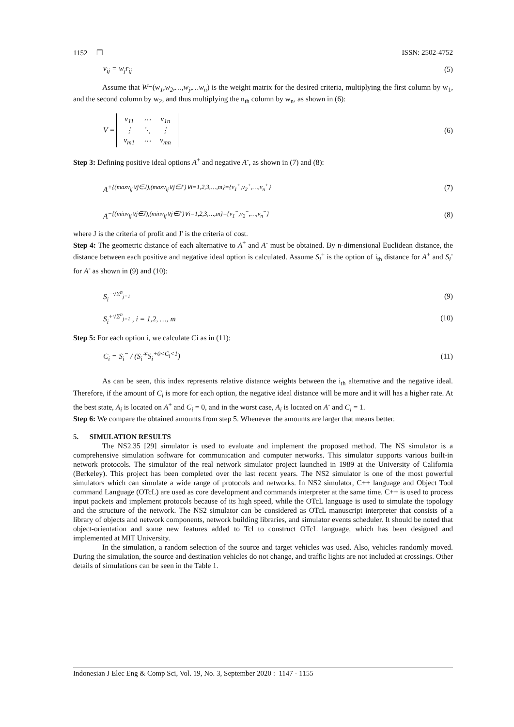1152 ❒ ISSN: 2502-4752
v<sub>ij</sub> = w<sub>j</sub>r<sub>ij</sub> (5)
Assume that W=(w<sub>1</sub>,w<sub>2</sub>,…,w<sub>j</sub>,…w<sub>n</sub>) is the weight matrix for the desired criteria, multiplying the first column by w<sub>1</sub>, and the second column by w<sub>2</sub>, and thus multiplying the n<sub>th</sub> column by w<sub>n</sub>, as shown in (6):
V =
| v<sub>11</sub> | ⋯ | v<sub>1n</sub> |
| ⋮ | ⋱ | ⋮ |
| v<sub>m1</sub> | ⋯ | v<sub>mn</sub> |
(6)
Step 3: Defining positive ideal options A<sup>+</sup> and negative A<sup>-</sup>, as shown in (7) and (8):
A<sup>+{(maxv<sub>ij</sub>∨j∈J),(maxv<sub>ij</sub>∨j∈J′)∨i=1,2,3,…,m}={v<sub>1</sub><sup>+</sup>,v<sub>2</sub><sup>+</sup>,…,v<sub>n</sub><sup>+</sup>}</sup> (7)
A<sup>−{(minv<sub>ij</sub>∨j∈J),(minv<sub>ij</sub>∨j∈J′)∨i=1,2,3,…,m}={v<sub>1</sub><sup>−</sup>,v<sub>2</sub><sup>−</sup>,…,v<sub>n</sub><sup>−</sup>}</sup> (8)
where J is the criteria of profit and J' is the criteria of cost.
Step 4: The geometric distance of each alternative to A<sup>+</sup> and A<sup>-</sup> must be obtained. By n-dimensional Euclidean distance, the distance between each positive and negative ideal option is calculated. Assume S<sub>i</sub><sup>+</sup> is the option of i<sub>th</sub> distance for A<sup>+</sup> and S<sub>i</sub><sup>-</sup> for A<sup>-</sup> as shown in (9) and (10):
S<sub>i</sub><sup>−√Σ<sup>n</sup><sub>j=1</sub></sup> (9)
S<sub>i</sub><sup>+√Σ<sup>n</sup><sub>j=1</sub></sup> , i = 1,2, …, m (10)
Step 5: For each option i, we calculate Ci as in (11):
C<sub>i</sub> = S<sub>i</sub><sup>−</sup> / (S<sub>i</sub><sup>∓</sup>S<sub>i</sub><sup>+0<C<sub>i</sub><1</sup>) (11)
As can be seen, this index represents relative distance weights between the i<sub>th</sub> alternative and the negative ideal. Therefore, if the amount of C<sub>i</sub> is more for each option, the negative ideal distance will be more and it will has a higher rate. At the best state, A<sub>i</sub> is located on A<sup>+</sup> and C<sub>i</sub> = 0, and in the worst case, A<sub>i</sub> is located on A<sup>-</sup> and C<sub>i</sub> = 1.
Step 6: We compare the obtained amounts from step 5. Whenever the amounts are larger that means better.
5. SIMULATION RESULTS
The NS2.35 [29] simulator is used to evaluate and implement the proposed method. The NS simulator is a comprehensive simulation software for communication and computer networks. This simulator supports various built-in network protocols. The simulator of the real network simulator project launched in 1989 at the University of California (Berkeley). This project has been completed over the last recent years. The NS2 simulator is one of the most powerful simulators which can simulate a wide range of protocols and networks. In NS2 simulator, C++ language and Object Tool command Language (OTcL) are used as core development and commands interpreter at the same time. C++ is used to process input packets and implement protocols because of its high speed, while the OTcL language is used to simulate the topology and the structure of the network. The NS2 simulator can be considered as OTcL manuscript interpreter that consists of a library of objects and network components, network building libraries, and simulator events scheduler. It should be noted that object-orientation and some new features added to Tcl to construct OTcL language, which has been designed and implemented at MIT University.
In the simulation, a random selection of the source and target vehicles was used. Also, vehicles randomly moved. During the simulation, the source and destination vehicles do not change, and traffic lights are not included at crossings. Other details of simulations can be seen in the Table 1.
Indonesian J Elec Eng & Comp Sci, Vol. 19, No. 3, September 2020 : 1147 - 1155